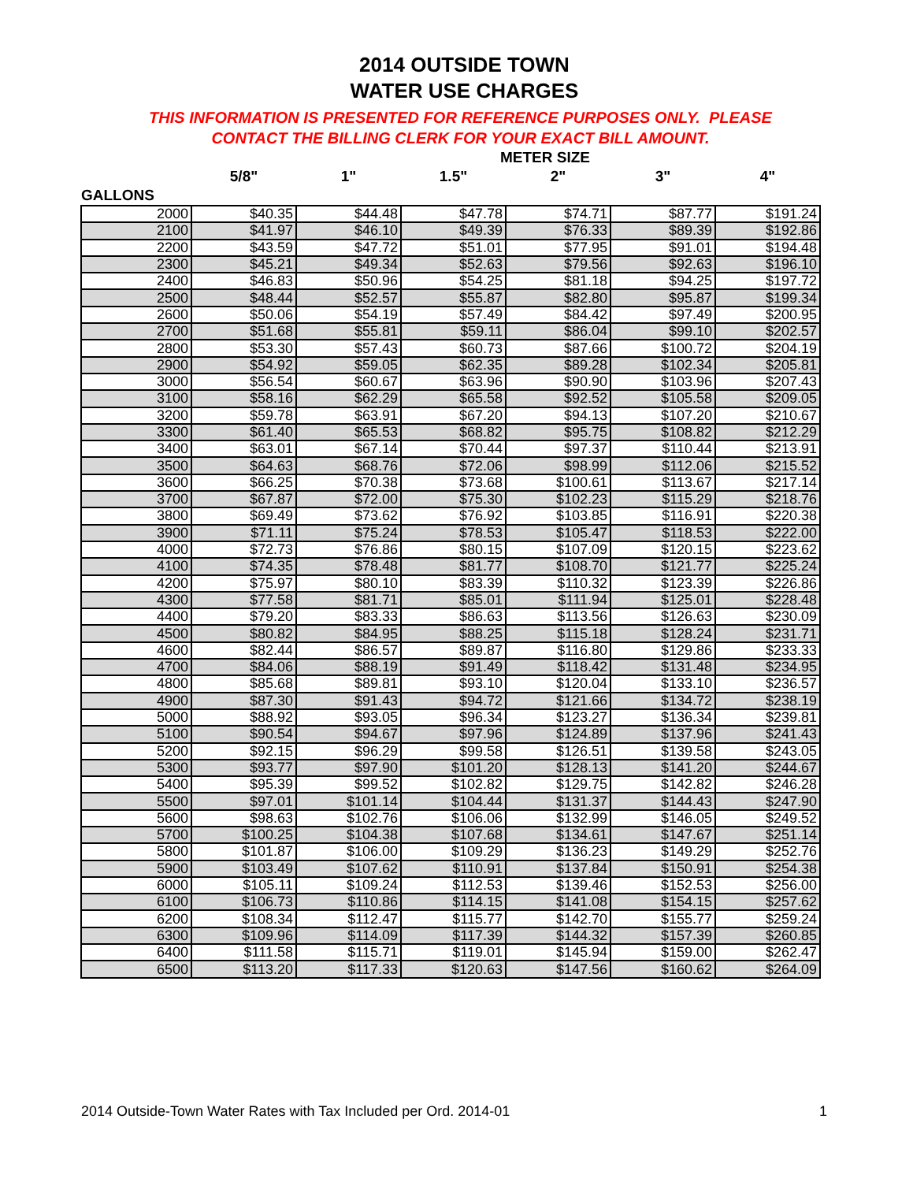2014 OUTSIDE TOWN
WATER USE CHARGES
THIS INFORMATION IS PRESENTED FOR REFERENCE PURPOSES ONLY. PLEASE
CONTACT THE BILLING CLERK FOR YOUR EXACT BILL AMOUNT.
| | METER SIZE | | | | | |
| --- | --- | --- | --- | --- | --- | --- |
| | 5/8" | 1" | 1.5" | 2" | 3" | 4" |
| GALLONS | | | | | | |
| 2000 | $40.35 | $44.48 | $47.78 | $74.71 | $87.77 | $191.24 |
| 2100 | $41.97 | $46.10 | $49.39 | $76.33 | $89.39 | $192.86 |
| 2200 | $43.59 | $47.72 | $51.01 | $77.95 | $91.01 | $194.48 |
| 2300 | $45.21 | $49.34 | $52.63 | $79.56 | $92.63 | $196.10 |
| 2400 | $46.83 | $50.96 | $54.25 | $81.18 | $94.25 | $197.72 |
| 2500 | $48.44 | $52.57 | $55.87 | $82.80 | $95.87 | $199.34 |
| 2600 | $50.06 | $54.19 | $57.49 | $84.42 | $97.49 | $200.95 |
| 2700 | $51.68 | $55.81 | $59.11 | $86.04 | $99.10 | $202.57 |
| 2800 | $53.30 | $57.43 | $60.73 | $87.66 | $100.72 | $204.19 |
| 2900 | $54.92 | $59.05 | $62.35 | $89.28 | $102.34 | $205.81 |
| 3000 | $56.54 | $60.67 | $63.96 | $90.90 | $103.96 | $207.43 |
| 3100 | $58.16 | $62.29 | $65.58 | $92.52 | $105.58 | $209.05 |
| 3200 | $59.78 | $63.91 | $67.20 | $94.13 | $107.20 | $210.67 |
| 3300 | $61.40 | $65.53 | $68.82 | $95.75 | $108.82 | $212.29 |
| 3400 | $63.01 | $67.14 | $70.44 | $97.37 | $110.44 | $213.91 |
| 3500 | $64.63 | $68.76 | $72.06 | $98.99 | $112.06 | $215.52 |
| 3600 | $66.25 | $70.38 | $73.68 | $100.61 | $113.67 | $217.14 |
| 3700 | $67.87 | $72.00 | $75.30 | $102.23 | $115.29 | $218.76 |
| 3800 | $69.49 | $73.62 | $76.92 | $103.85 | $116.91 | $220.38 |
| 3900 | $71.11 | $75.24 | $78.53 | $105.47 | $118.53 | $222.00 |
| 4000 | $72.73 | $76.86 | $80.15 | $107.09 | $120.15 | $223.62 |
| 4100 | $74.35 | $78.48 | $81.77 | $108.70 | $121.77 | $225.24 |
| 4200 | $75.97 | $80.10 | $83.39 | $110.32 | $123.39 | $226.86 |
| 4300 | $77.58 | $81.71 | $85.01 | $111.94 | $125.01 | $228.48 |
| 4400 | $79.20 | $83.33 | $86.63 | $113.56 | $126.63 | $230.09 |
| 4500 | $80.82 | $84.95 | $88.25 | $115.18 | $128.24 | $231.71 |
| 4600 | $82.44 | $86.57 | $89.87 | $116.80 | $129.86 | $233.33 |
| 4700 | $84.06 | $88.19 | $91.49 | $118.42 | $131.48 | $234.95 |
| 4800 | $85.68 | $89.81 | $93.10 | $120.04 | $133.10 | $236.57 |
| 4900 | $87.30 | $91.43 | $94.72 | $121.66 | $134.72 | $238.19 |
| 5000 | $88.92 | $93.05 | $96.34 | $123.27 | $136.34 | $239.81 |
| 5100 | $90.54 | $94.67 | $97.96 | $124.89 | $137.96 | $241.43 |
| 5200 | $92.15 | $96.29 | $99.58 | $126.51 | $139.58 | $243.05 |
| 5300 | $93.77 | $97.90 | $101.20 | $128.13 | $141.20 | $244.67 |
| 5400 | $95.39 | $99.52 | $102.82 | $129.75 | $142.82 | $246.28 |
| 5500 | $97.01 | $101.14 | $104.44 | $131.37 | $144.43 | $247.90 |
| 5600 | $98.63 | $102.76 | $106.06 | $132.99 | $146.05 | $249.52 |
| 5700 | $100.25 | $104.38 | $107.68 | $134.61 | $147.67 | $251.14 |
| 5800 | $101.87 | $106.00 | $109.29 | $136.23 | $149.29 | $252.76 |
| 5900 | $103.49 | $107.62 | $110.91 | $137.84 | $150.91 | $254.38 |
| 6000 | $105.11 | $109.24 | $112.53 | $139.46 | $152.53 | $256.00 |
| 6100 | $106.73 | $110.86 | $114.15 | $141.08 | $154.15 | $257.62 |
| 6200 | $108.34 | $112.47 | $115.77 | $142.70 | $155.77 | $259.24 |
| 6300 | $109.96 | $114.09 | $117.39 | $144.32 | $157.39 | $260.85 |
| 6400 | $111.58 | $115.71 | $119.01 | $145.94 | $159.00 | $262.47 |
| 6500 | $113.20 | $117.33 | $120.63 | $147.56 | $160.62 | $264.09 |
2014 Outside-Town Water Rates with Tax Included per Ord. 2014-01 1